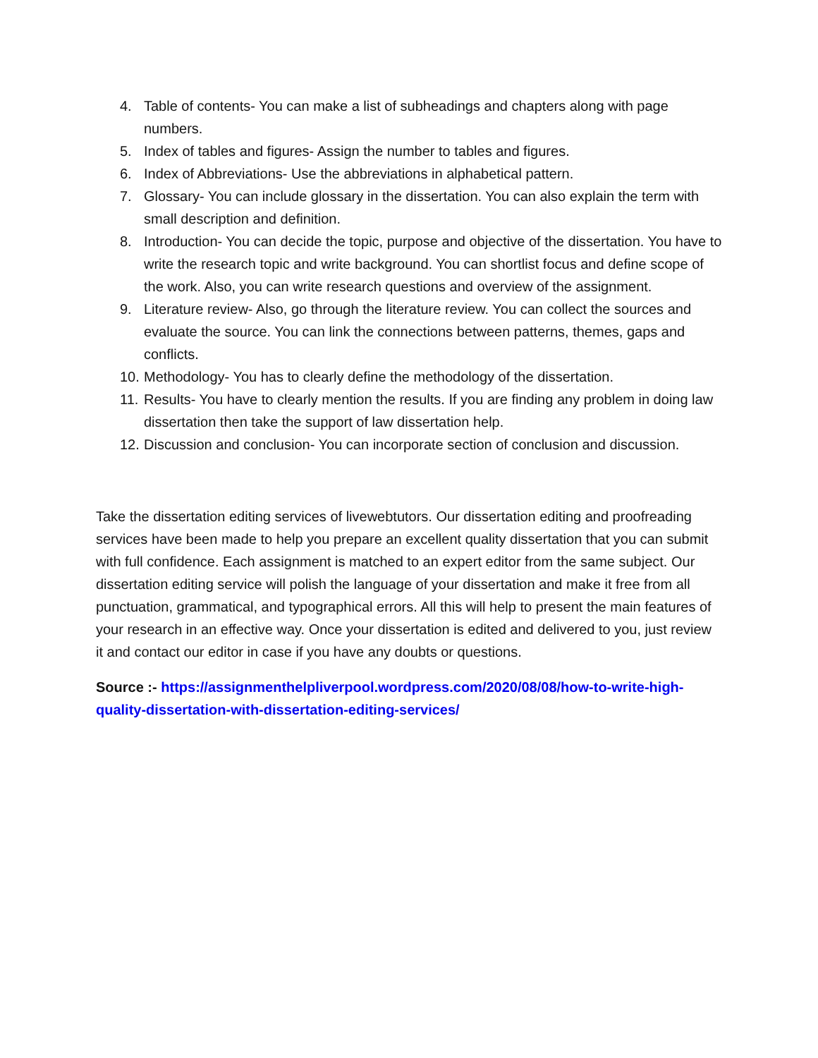4. Table of contents- You can make a list of subheadings and chapters along with page numbers.
5. Index of tables and figures- Assign the number to tables and figures.
6. Index of Abbreviations- Use the abbreviations in alphabetical pattern.
7. Glossary- You can include glossary in the dissertation. You can also explain the term with small description and definition.
8. Introduction- You can decide the topic, purpose and objective of the dissertation. You have to write the research topic and write background. You can shortlist focus and define scope of the work. Also, you can write research questions and overview of the assignment.
9. Literature review- Also, go through the literature review. You can collect the sources and evaluate the source. You can link the connections between patterns, themes, gaps and conflicts.
10. Methodology- You has to clearly define the methodology of the dissertation.
11. Results- You have to clearly mention the results. If you are finding any problem in doing law dissertation then take the support of law dissertation help.
12. Discussion and conclusion- You can incorporate section of conclusion and discussion.
Take the dissertation editing services of livewebtutors. Our dissertation editing and proofreading services have been made to help you prepare an excellent quality dissertation that you can submit with full confidence. Each assignment is matched to an expert editor from the same subject. Our dissertation editing service will polish the language of your dissertation and make it free from all punctuation, grammatical, and typographical errors. All this will help to present the main features of your research in an effective way. Once your dissertation is edited and delivered to you, just review it and contact our editor in case if you have any doubts or questions.
Source :- https://assignmenthelpliverpool.wordpress.com/2020/08/08/how-to-write-high-quality-dissertation-with-dissertation-editing-services/